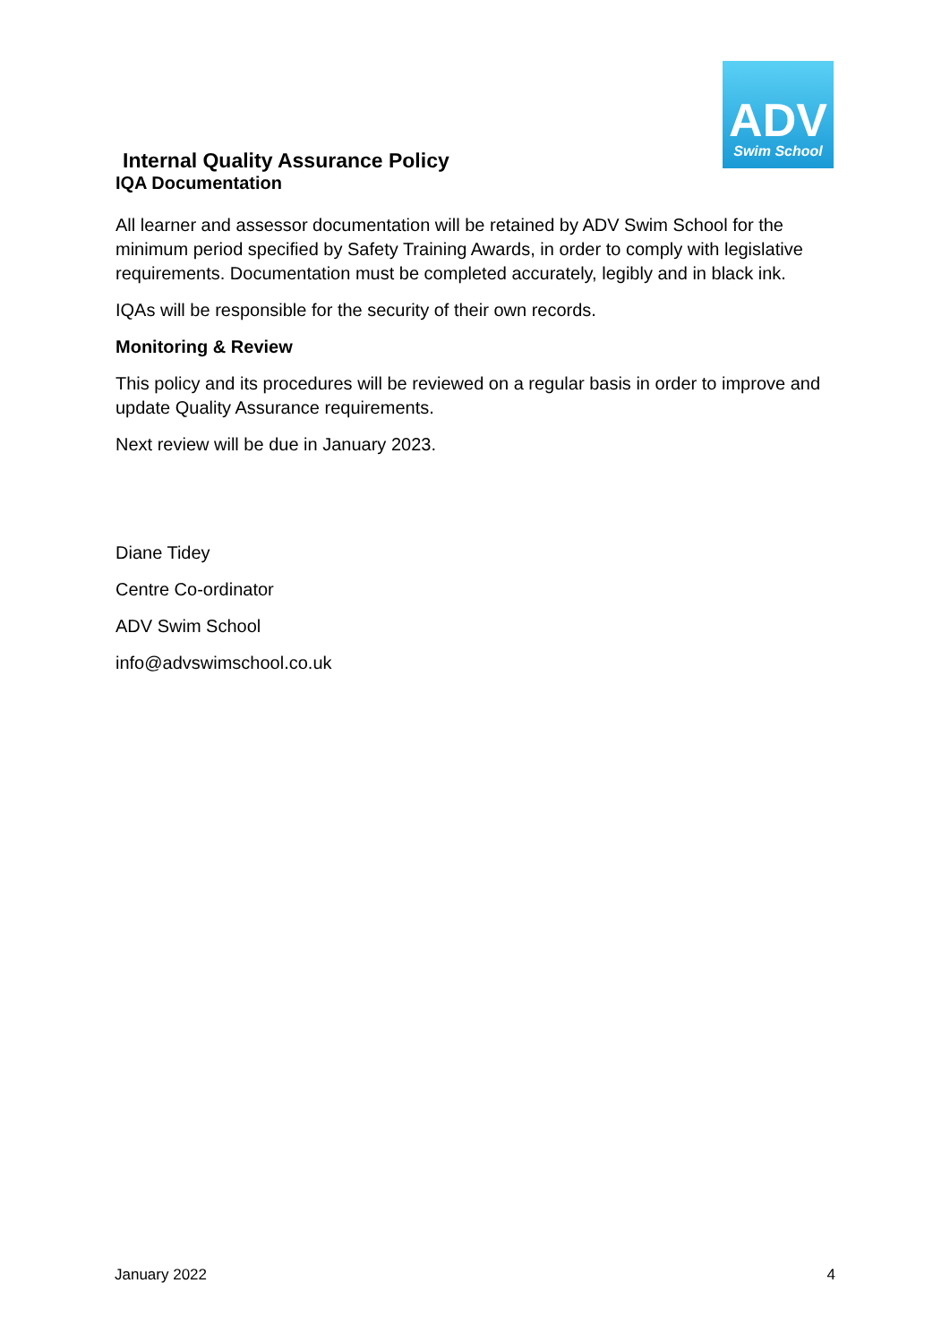ADV
Swim School
Internal Quality Assurance Policy
IQA Documentation
All learner and assessor documentation will be retained by ADV Swim School for the minimum period specified by Safety Training Awards, in order to comply with legislative requirements. Documentation must be completed accurately, legibly and in black ink.
IQAs will be responsible for the security of their own records.
Monitoring & Review
This policy and its procedures will be reviewed on a regular basis in order to improve and update Quality Assurance requirements.
Next review will be due in January 2023.
Diane Tidey
Centre Co-ordinator
ADV Swim School
info@advswimschool.co.uk
January 2022 4